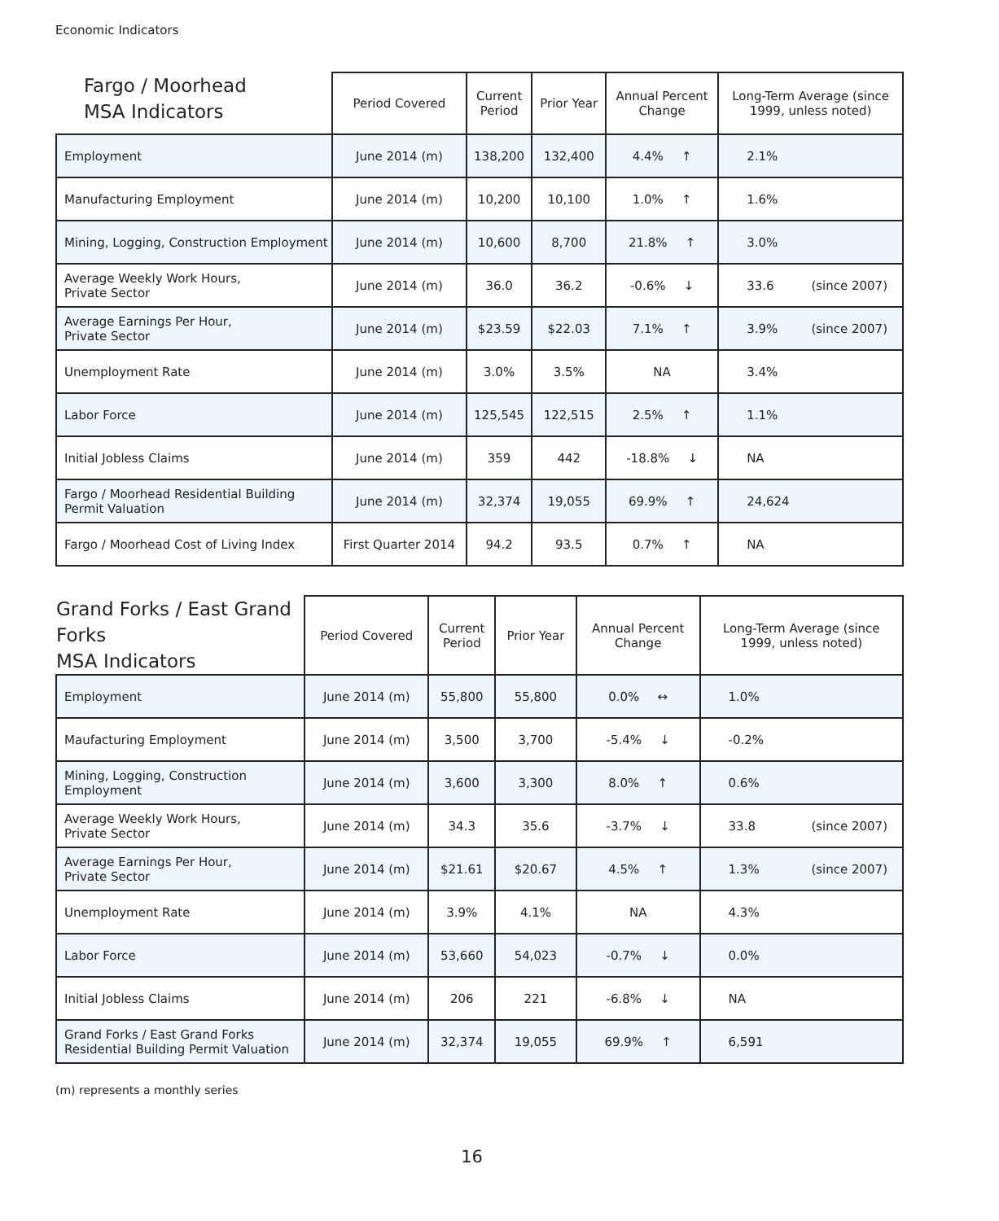Economic Indicators
| Fargo / Moorhead MSA Indicators | Period Covered | Current Period | Prior Year | Annual Percent Change | Long-Term Average (since 1999, unless noted) |
| --- | --- | --- | --- | --- | --- |
| Employment | June 2014 (m) | 138,200 | 132,400 | 4.4% ↑ | 2.1% |
| Manufacturing Employment | June 2014 (m) | 10,200 | 10,100 | 1.0% ↑ | 1.6% |
| Mining, Logging, Construction Employment | June 2014 (m) | 10,600 | 8,700 | 21.8% ↑ | 3.0% |
| Average Weekly Work Hours, Private Sector | June 2014 (m) | 36.0 | 36.2 | -0.6% ↓ | 33.6 (since 2007) |
| Average Earnings Per Hour, Private Sector | June 2014 (m) | $23.59 | $22.03 | 7.1% ↑ | 3.9% (since 2007) |
| Unemployment Rate | June 2014 (m) | 3.0% | 3.5% | NA | 3.4% |
| Labor Force | June 2014 (m) | 125,545 | 122,515 | 2.5% ↑ | 1.1% |
| Initial Jobless Claims | June 2014 (m) | 359 | 442 | -18.8% ↓ | NA |
| Fargo / Moorhead Residential Building Permit Valuation | June 2014 (m) | 32,374 | 19,055 | 69.9% ↑ | 24,624 |
| Fargo / Moorhead Cost of Living Index | First Quarter 2014 | 94.2 | 93.5 | 0.7% ↑ | NA |
| Grand Forks / East Grand Forks MSA Indicators | Period Covered | Current Period | Prior Year | Annual Percent Change | Long-Term Average (since 1999, unless noted) |
| --- | --- | --- | --- | --- | --- |
| Employment | June 2014 (m) | 55,800 | 55,800 | 0.0% ↔ | 1.0% |
| Maufacturing Employment | June 2014 (m) | 3,500 | 3,700 | -5.4% ↓ | -0.2% |
| Mining, Logging, Construction Employment | June 2014 (m) | 3,600 | 3,300 | 8.0% ↑ | 0.6% |
| Average Weekly Work Hours, Private Sector | June 2014 (m) | 34.3 | 35.6 | -3.7% ↓ | 33.8 (since 2007) |
| Average Earnings Per Hour, Private Sector | June 2014 (m) | $21.61 | $20.67 | 4.5% ↑ | 1.3% (since 2007) |
| Unemployment Rate | June 2014 (m) | 3.9% | 4.1% | NA | 4.3% |
| Labor Force | June 2014 (m) | 53,660 | 54,023 | -0.7% ↓ | 0.0% |
| Initial Jobless Claims | June 2014 (m) | 206 | 221 | -6.8% ↓ | NA |
| Grand Forks / East Grand Forks Residential Building Permit Valuation | June 2014 (m) | 32,374 | 19,055 | 69.9% ↑ | 6,591 |
(m) represents a monthly series
16